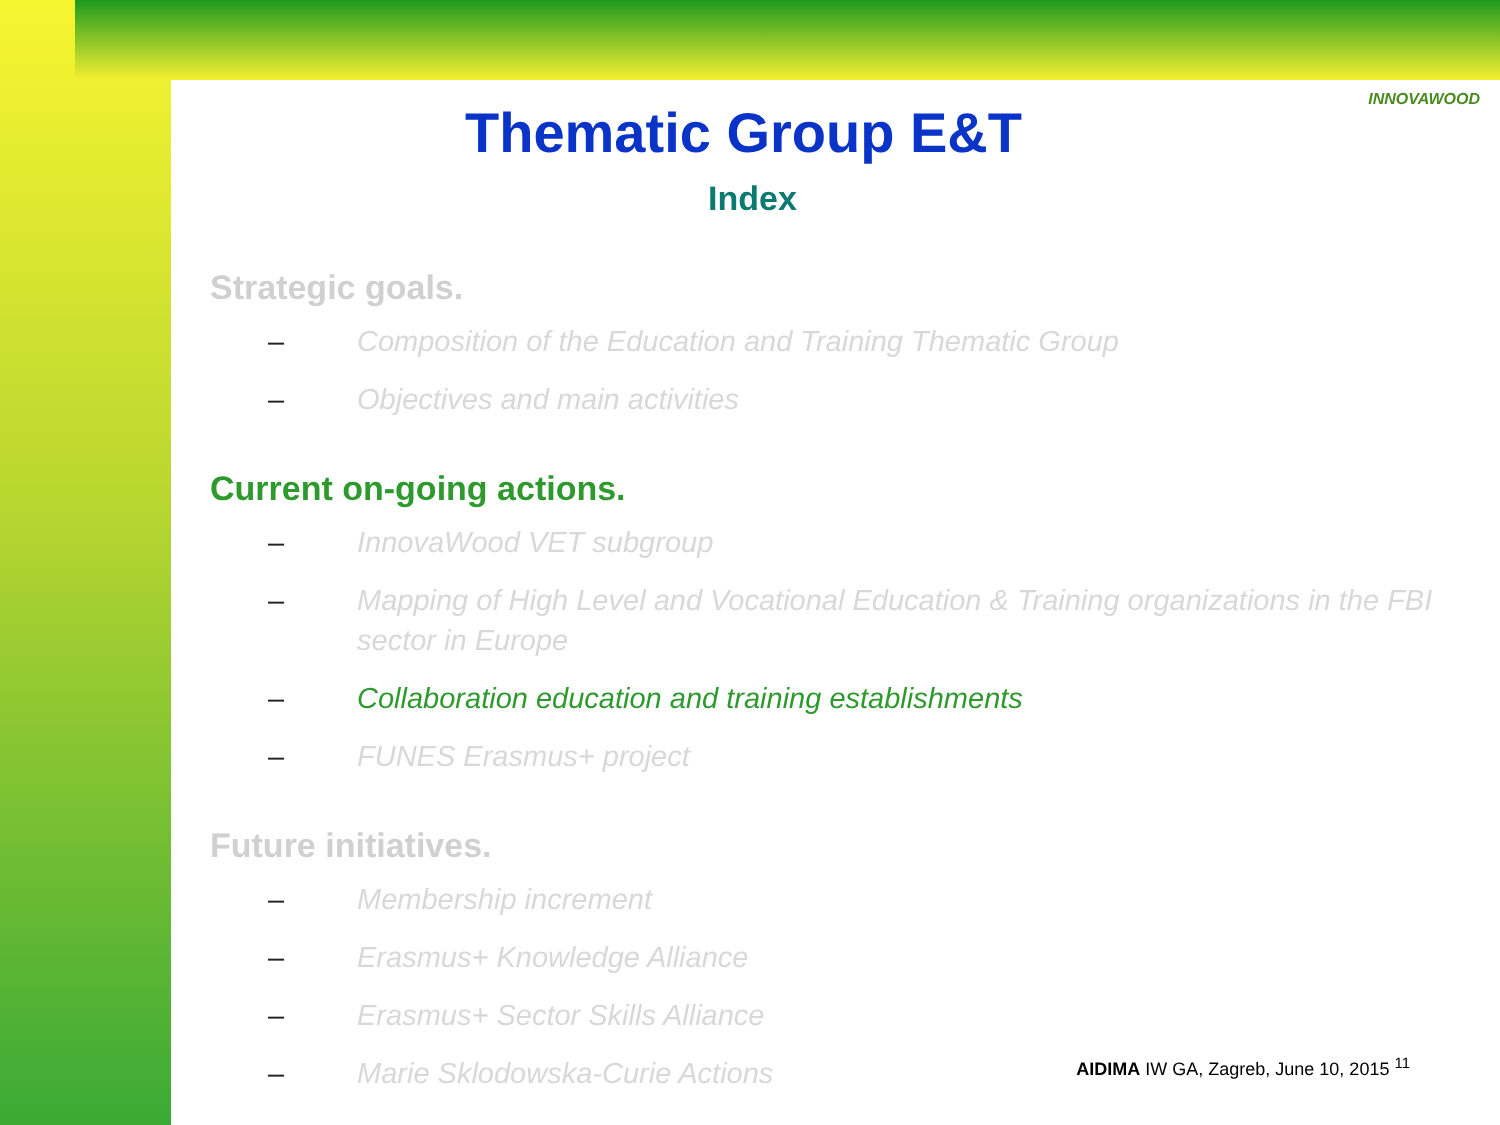INNOVAWOOD
Thematic Group E&T
Index
Strategic goals.
– Composition of the Education and Training Thematic Group
– Objectives and main activities
Current on-going actions.
– InnovaWood VET subgroup
– Mapping of High Level and Vocational Education & Training organizations in the FBI sector in Europe
– Collaboration education and training establishments
– FUNES Erasmus+ project
Future initiatives.
– Membership increment
– Erasmus+ Knowledge Alliance
– Erasmus+ Sector Skills Alliance
– Marie Sklodowska-Curie Actions
AIDIMA IW GA, Zagreb, June 10, 2015 <sup>11</sup>